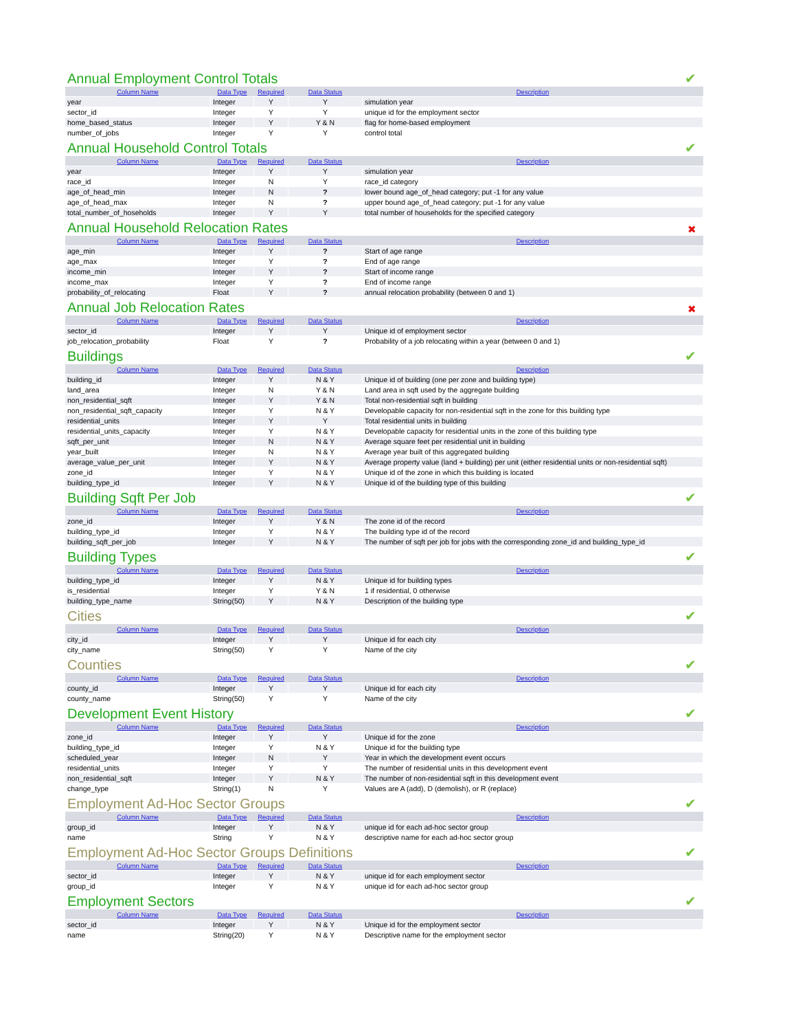Annual Employment Control Totals
✔
| Column Name | Data Type | Required | Data Status | Description |
| --- | --- | --- | --- | --- |
| year | Integer | Y | Y | simulation year |
| sector_id | Integer | Y | Y | unique id for the employment sector |
| home_based_status | Integer | Y | Y & N | flag for home-based employment |
| number_of_jobs | Integer | Y | Y | control total |
Annual Household Control Totals
✔
| Column Name | Data Type | Required | Data Status | Description |
| --- | --- | --- | --- | --- |
| year | Integer | Y | Y | simulation year |
| race_id | Integer | N | Y | race_id category |
| age_of_head_min | Integer | N | ? | lower bound age_of_head category; put -1 for any value |
| age_of_head_max | Integer | N | ? | upper bound age_of_head category; put -1 for any value |
| total_number_of_hoseholds | Integer | Y | Y | total number of households for the specified category |
Annual Household Relocation Rates
✖
| Column Name | Data Type | Required | Data Status | Description |
| --- | --- | --- | --- | --- |
| age_min | Integer | Y | ? | Start of age range |
| age_max | Integer | Y | ? | End of age range |
| income_min | Integer | Y | ? | Start of income range |
| income_max | Integer | Y | ? | End of income range |
| probability_of_relocating | Float | Y | ? | annual relocation probability (between 0 and 1) |
Annual Job Relocation Rates
✖
| Column Name | Data Type | Required | Data Status | Description |
| --- | --- | --- | --- | --- |
| sector_id | Integer | Y | Y | Unique id of employment sector |
| job_relocation_probability | Float | Y | ? | Probability of a job relocating within a year (between 0 and 1) |
Buildings
✔
| Column Name | Data Type | Required | Data Status | Description |
| --- | --- | --- | --- | --- |
| building_id | Integer | Y | N & Y | Unique id of building (one per zone and building type) |
| land_area | Integer | N | Y & N | Land area in sqft used by the aggregate building |
| non_residential_sqft | Integer | Y | Y & N | Total non-residential sqft in building |
| non_residential_sqft_capacity | Integer | Y | N & Y | Developable capacity for non-residential sqft in the zone for this building type |
| residential_units | Integer | Y | Y | Total residential units in building |
| residential_units_capacity | Integer | Y | N & Y | Developable capacity for residential units in the zone of this building type |
| sqft_per_unit | Integer | N | N & Y | Average square feet per residential unit in building |
| year_built | Integer | N | N & Y | Average year built of this aggregated building |
| average_value_per_unit | Integer | Y | N & Y | Average property value (land + building) per unit (either residential units or non-residential sqft) |
| zone_id | Integer | Y | N & Y | Unique id of the zone in which this building is located |
| building_type_id | Integer | Y | N & Y | Unique id of the building type of this building |
Building Sqft Per Job
✔
| Column Name | Data Type | Required | Data Status | Description |
| --- | --- | --- | --- | --- |
| zone_id | Integer | Y | Y & N | The zone id of the record |
| building_type_id | Integer | Y | N & Y | The building type id of the record |
| building_sqft_per_job | Integer | Y | N & Y | The number of sqft per job for jobs with the corresponding zone_id and building_type_id |
Building Types
✔
| Column Name | Data Type | Required | Data Status | Description |
| --- | --- | --- | --- | --- |
| building_type_id | Integer | Y | N & Y | Unique id for building types |
| is_residential | Integer | Y | Y & N | 1 if residential, 0 otherwise |
| building_type_name | String(50) | Y | N & Y | Description of the building type |
Cities
✔
| Column Name | Data Type | Required | Data Status | Description |
| --- | --- | --- | --- | --- |
| city_id | Integer | Y | Y | Unique id for each city |
| city_name | String(50) | Y | Y | Name of the city |
Counties
✔
| Column Name | Data Type | Required | Data Status | Description |
| --- | --- | --- | --- | --- |
| county_id | Integer | Y | Y | Unique id for each city |
| county_name | String(50) | Y | Y | Name of the city |
Development Event History
✔
| Column Name | Data Type | Required | Data Status | Description |
| --- | --- | --- | --- | --- |
| zone_id | Integer | Y | Y | Unique id for the zone |
| building_type_id | Integer | Y | N & Y | Unique id for the building type |
| scheduled_year | Integer | N | Y | Year in which the development event occurs |
| residential_units | Integer | Y | Y | The number of residential units in this development event |
| non_residential_sqft | Integer | Y | N & Y | The number of non-residential sqft in this development event |
| change_type | String(1) | N | Y | Values are A (add), D (demolish), or R (replace) |
Employment Ad-Hoc Sector Groups
✔
| Column Name | Data Type | Required | Data Status | Description |
| --- | --- | --- | --- | --- |
| group_id | Integer | Y | N & Y | unique id for each ad-hoc sector group |
| name | String | Y | N & Y | descriptive name for each ad-hoc sector group |
Employment Ad-Hoc Sector Groups Definitions
✔
| Column Name | Data Type | Required | Data Status | Description |
| --- | --- | --- | --- | --- |
| sector_id | Integer | Y | N & Y | unique id for each employment sector |
| group_id | Integer | Y | N & Y | unique id for each ad-hoc sector group |
Employment Sectors
✔
| Column Name | Data Type | Required | Data Status | Description |
| --- | --- | --- | --- | --- |
| sector_id | Integer | Y | N & Y | Unique id for the employment sector |
| name | String(20) | Y | N & Y | Descriptive name for the employment sector |